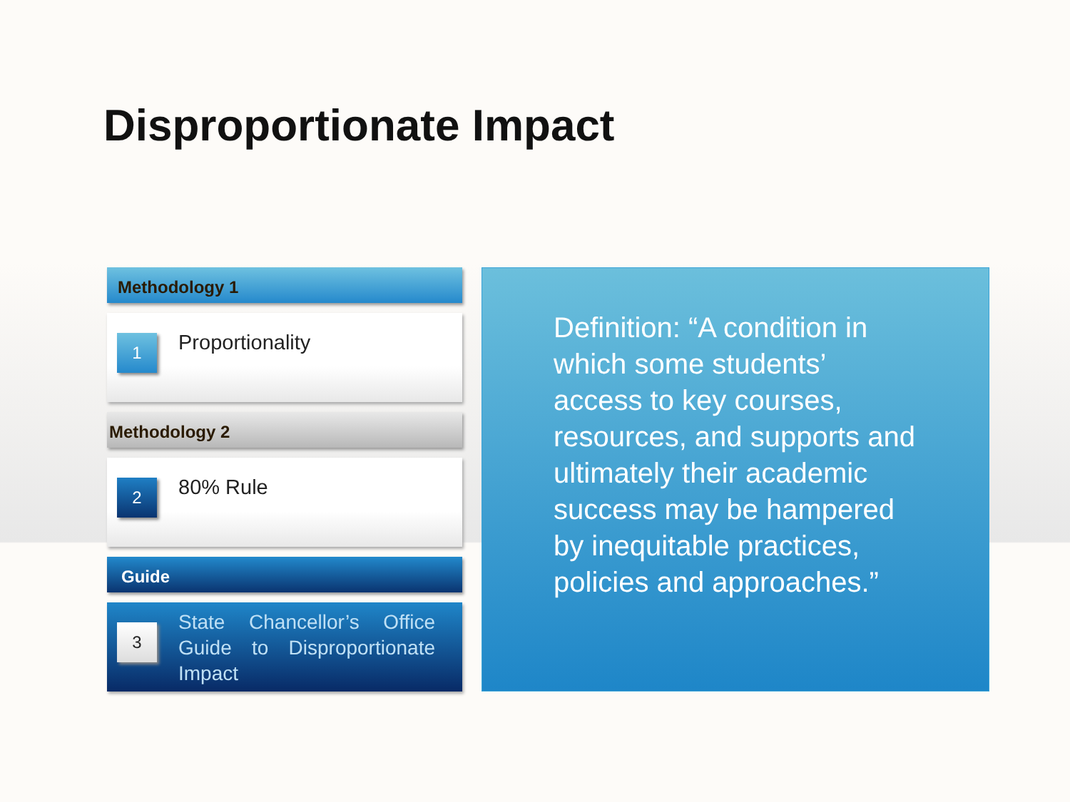Disproportionate Impact
Methodology 1
1
Proportionality
Methodology 2
2
80% Rule
Guide
3
State Chancellor’s Office Guide to Disproportionate Impact
Definition: “A condition in which some students’ access to key courses, resources, and supports and ultimately their academic success may be hampered by inequitable practices, policies and approaches.”